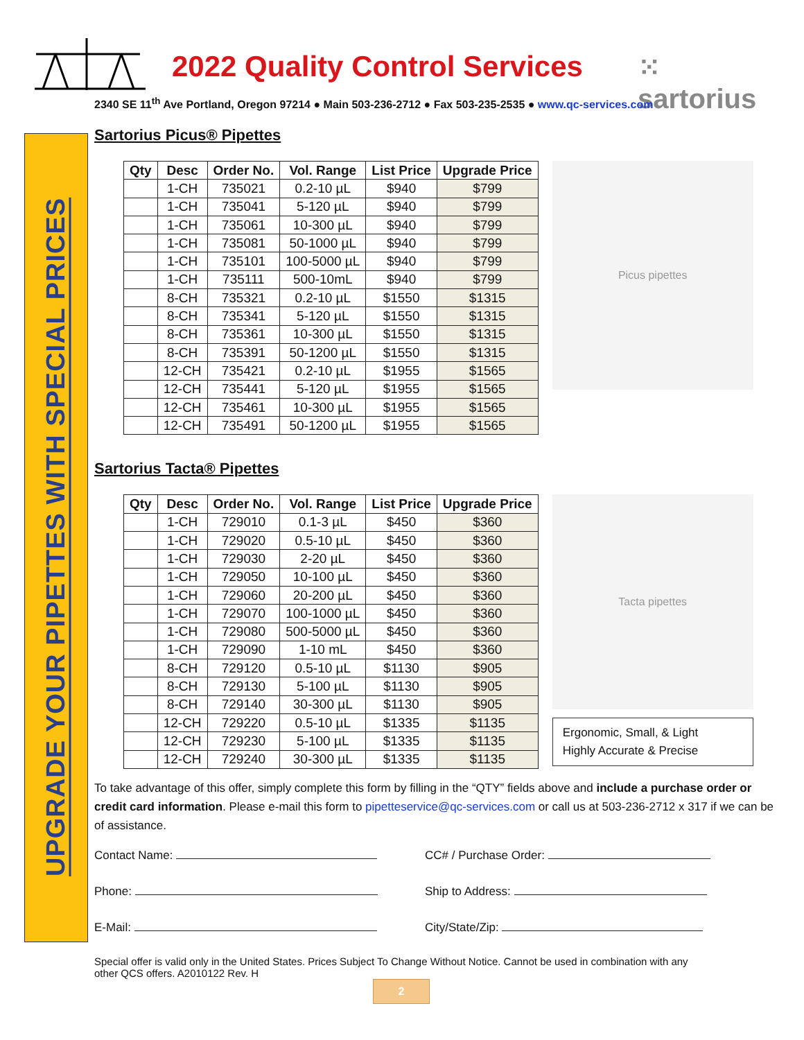UPGRADE YOUR PIPETTES WITH SPECIAL PRICES
2022 Quality Control Services ⁙ sartorius
2340 SE 11<sup>th</sup> Ave Portland, Oregon 97214 ● Main 503-236-2712 ● Fax 503-235-2535 ● www.qc-services.com
Sartorius Picus® Pipettes
| Qty | Desc | Order No. | Vol. Range | List Price | Upgrade Price |
| --- | --- | --- | --- | --- | --- |
| | 1-CH | 735021 | 0.2-10 µL | $940 | $799 |
| | 1-CH | 735041 | 5-120 µL | $940 | $799 |
| | 1-CH | 735061 | 10-300 µL | $940 | $799 |
| | 1-CH | 735081 | 50-1000 µL | $940 | $799 |
| | 1-CH | 735101 | 100-5000 µL | $940 | $799 |
| | 1-CH | 735111 | 500-10mL | $940 | $799 |
| | 8-CH | 735321 | 0.2-10 µL | $1550 | $1315 |
| | 8-CH | 735341 | 5-120 µL | $1550 | $1315 |
| | 8-CH | 735361 | 10-300 µL | $1550 | $1315 |
| | 8-CH | 735391 | 50-1200 µL | $1550 | $1315 |
| | 12-CH | 735421 | 0.2-10 µL | $1955 | $1565 |
| | 12-CH | 735441 | 5-120 µL | $1955 | $1565 |
| | 12-CH | 735461 | 10-300 µL | $1955 | $1565 |
| | 12-CH | 735491 | 50-1200 µL | $1955 | $1565 |
Picus pipettes
Sartorius Tacta® Pipettes
| Qty | Desc | Order No. | Vol. Range | List Price | Upgrade Price |
| --- | --- | --- | --- | --- | --- |
| | 1-CH | 729010 | 0.1-3 µL | $450 | $360 |
| | 1-CH | 729020 | 0.5-10 µL | $450 | $360 |
| | 1-CH | 729030 | 2-20 µL | $450 | $360 |
| | 1-CH | 729050 | 10-100 µL | $450 | $360 |
| | 1-CH | 729060 | 20-200 µL | $450 | $360 |
| | 1-CH | 729070 | 100-1000 µL | $450 | $360 |
| | 1-CH | 729080 | 500-5000 µL | $450 | $360 |
| | 1-CH | 729090 | 1-10 mL | $450 | $360 |
| | 8-CH | 729120 | 0.5-10 µL | $1130 | $905 |
| | 8-CH | 729130 | 5-100 µL | $1130 | $905 |
| | 8-CH | 729140 | 30-300 µL | $1130 | $905 |
| | 12-CH | 729220 | 0.5-10 µL | $1335 | $1135 |
| | 12-CH | 729230 | 5-100 µL | $1335 | $1135 |
| | 12-CH | 729240 | 30-300 µL | $1335 | $1135 |
Tacta pipettes
Ergonomic, Small, & Light
Highly Accurate & Precise
To take advantage of this offer, simply complete this form by filling in the “QTY” fields above and include a purchase order or credit card information. Please e-mail this form to pipetteservice@qc-services.com or call us at 503-236-2712 x 317 if we can be of assistance.
Contact Name:
CC# / Purchase Order:
Phone:
Ship to Address:
E-Mail:
City/State/Zip:
Special offer is valid only in the United States. Prices Subject To Change Without Notice. Cannot be used in combination with any other QCS offers. A2010122 Rev. H
2